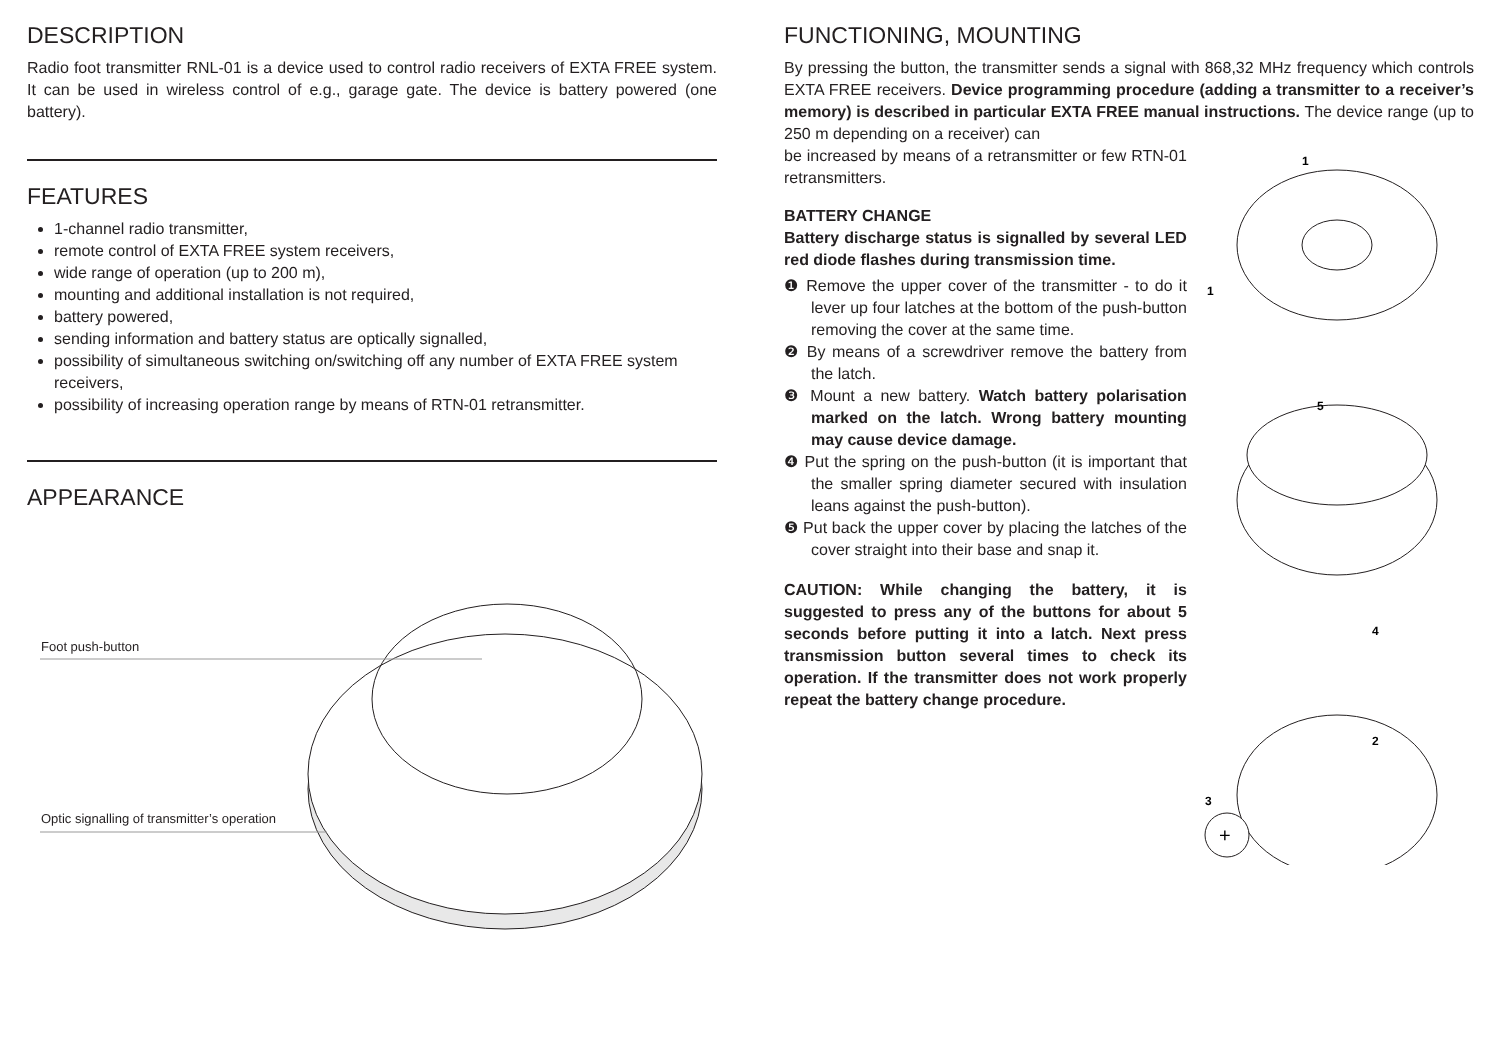DESCRIPTION
Radio foot transmitter RNL-01 is a device used to control radio receivers of EXTA FREE system. It can be used in wireless control of e.g., garage gate. The device is battery powered (one battery).
FEATURES
1-channel radio transmitter,
remote control of EXTA FREE system receivers,
wide range of operation (up to 200 m),
mounting and additional installation is not required,
battery powered,
sending information and battery status are optically signalled,
possibility of simultaneous switching on/switching off any number of EXTA FREE system receivers,
possibility of increasing operation range by means of RTN-01 retransmitter.
APPEARANCE
Foot push-button
Optic signalling of transmitter’s operation
FUNCTIONING, MOUNTING
By pressing the button, the transmitter sends a signal with 868,32 MHz frequency which controls EXTA FREE receivers. Device programming procedure (adding a transmitter to a receiver’s memory) is described in particular EXTA FREE manual instructions. The device range (up to 250 m depending on a receiver) can
be increased by means of a retransmitter or few RTN-01 retransmitters.
BATTERY CHANGE
Battery discharge status is signalled by several LED red diode flashes during transmission time.
❶ Remove the upper cover of the transmitter - to do it lever up four latches at the bottom of the push-button removing the cover at the same time.
❷ By means of a screwdriver remove the battery from the latch.
❸ Mount a new battery. Watch battery polarisation marked on the latch. Wrong battery mounting may cause device damage.
❹ Put the spring on the push-button (it is important that the smaller spring diameter secured with insulation leans against the push-button).
❺ Put back the upper cover by placing the latches of the cover straight into their base and snap it.
CAUTION: While changing the battery, it is suggested to press any of the buttons for about 5 seconds before putting it into a latch. Next press transmission button several times to check its operation. If the transmitter does not work properly repeat the battery change procedure.
1
1
5
4
2
3
+